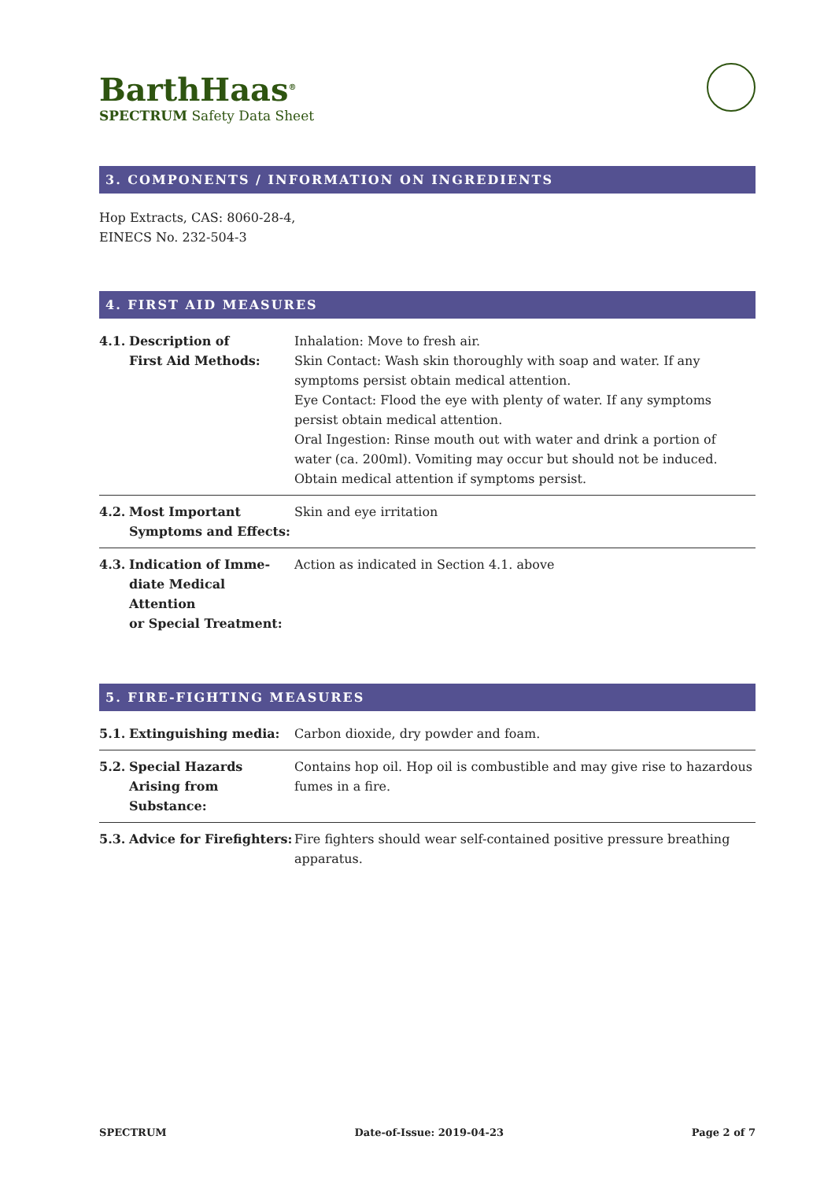BarthHaas<sup>®</sup>
SPECTRUM Safety Data Sheet
3. COMPONENTS / INFORMATION ON INGREDIENTS
Hop Extracts, CAS: 8060-28-4,
EINECS No. 232-504-3
4. FIRST AID MEASURES
| 4.1. | Description of First Aid Methods: | Inhalation: Move to fresh air. Skin Contact: Wash skin thoroughly with soap and water. If any symptoms persist obtain medical attention. Eye Contact: Flood the eye with plenty of water. If any symptoms persist obtain medical attention. Oral Ingestion: Rinse mouth out with water and drink a portion of water (ca. 200ml). Vomiting may occur but should not be induced. Obtain medical attention if symptoms persist. |
| 4.2. | Most Important Symptoms and Effects: | Skin and eye irritation |
| 4.3. | Indication of Imme- diate Medical Attention or Special Treatment: | Action as indicated in Section 4.1. above |
5. FIRE-FIGHTING MEASURES
| 5.1. | Extinguishing media: | Carbon dioxide, dry powder and foam. |
| 5.2. | Special Hazards Arising from Substance: | Contains hop oil. Hop oil is combustible and may give rise to hazardous fumes in a fire. |
| 5.3. | Advice for Firefighters: | Fire fighters should wear self-contained positive pressure breathing apparatus. |
SPECTRUM Date-of-Issue: 2019-04-23 Page 2 of 7